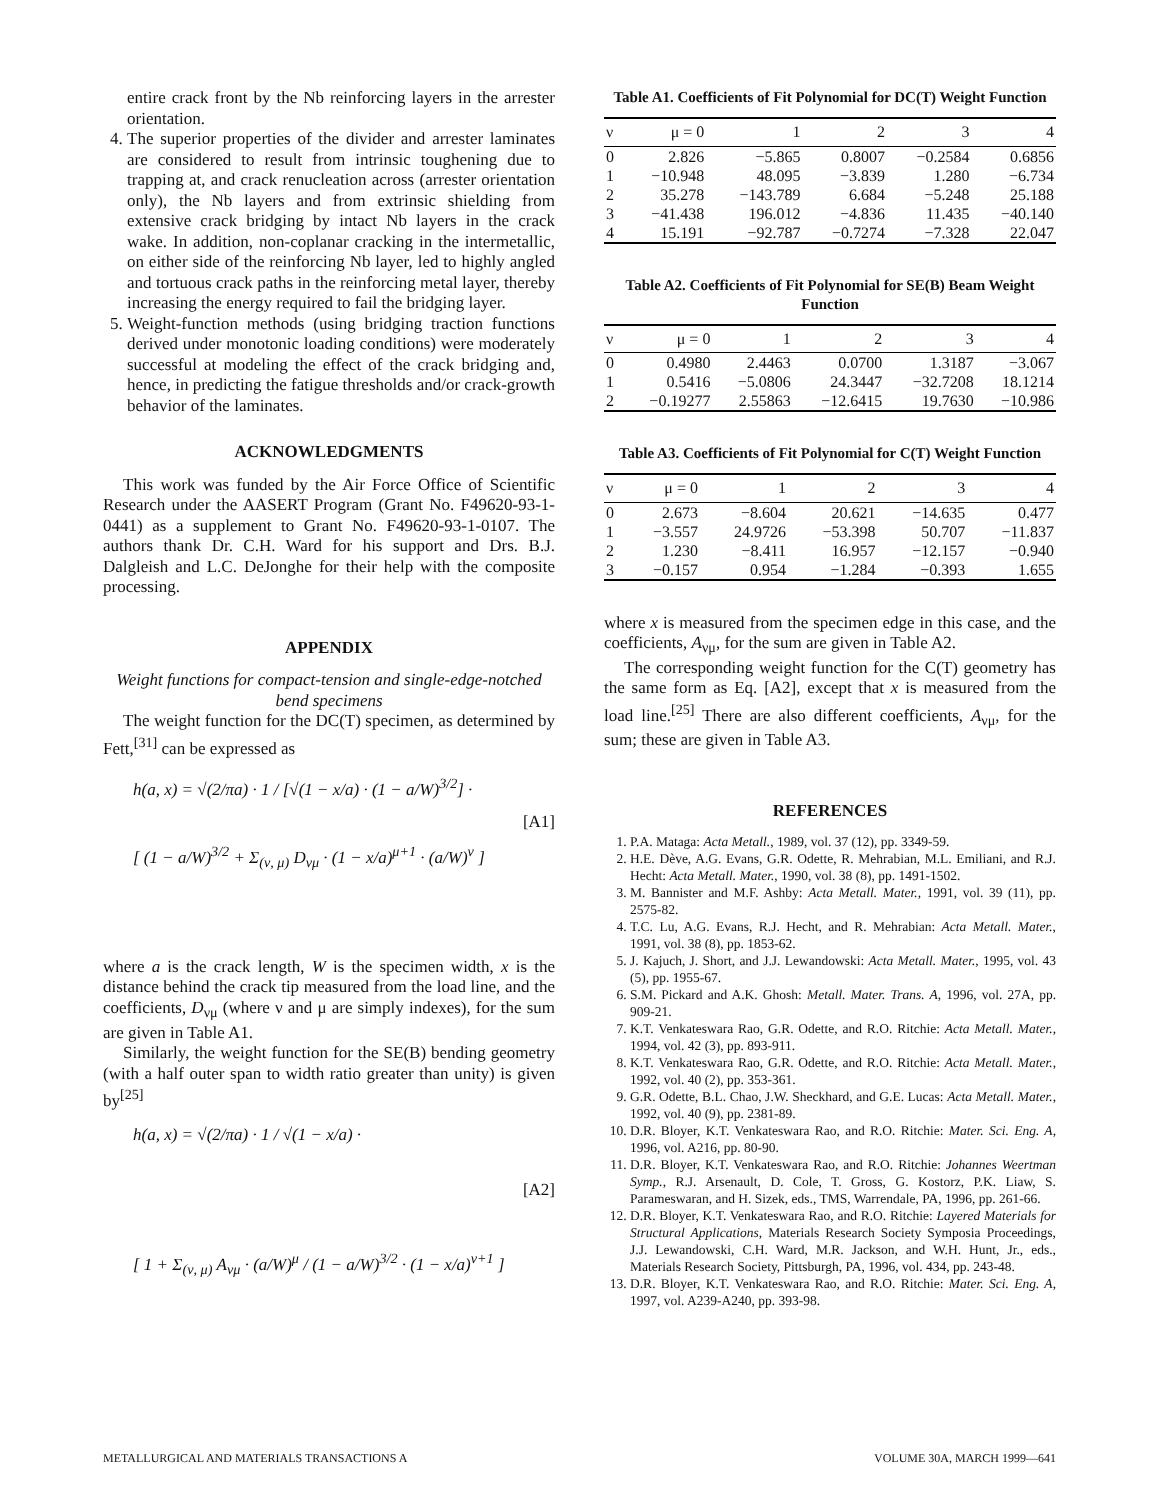entire crack front by the Nb reinforcing layers in the arrester orientation.
4. The superior properties of the divider and arrester laminates are considered to result from intrinsic toughening due to trapping at, and crack renucleation across (arrester orientation only), the Nb layers and from extrinsic shielding from extensive crack bridging by intact Nb layers in the crack wake. In addition, non-coplanar cracking in the intermetallic, on either side of the reinforcing Nb layer, led to highly angled and tortuous crack paths in the reinforcing metal layer, thereby increasing the energy required to fail the bridging layer.
5. Weight-function methods (using bridging traction functions derived under monotonic loading conditions) were moderately successful at modeling the effect of the crack bridging and, hence, in predicting the fatigue thresholds and/or crack-growth behavior of the laminates.
ACKNOWLEDGMENTS
This work was funded by the Air Force Office of Scientific Research under the AASERT Program (Grant No. F49620-93-1-0441) as a supplement to Grant No. F49620-93-1-0107. The authors thank Dr. C.H. Ward for his support and Drs. B.J. Dalgleish and L.C. DeJonghe for their help with the composite processing.
APPENDIX
Weight functions for compact-tension and single-edge-notched bend specimens
The weight function for the DC(T) specimen, as determined by Fett,<sup>[31]</sup> can be expressed as
h(a, x) = √(2/πa) · 1 / [√(1 − x/a) · (1 − a/W)<sup>3/2</sup>] ·
[ (1 − a/W)<sup>3/2</sup> + Σ<sub>(ν, μ)</sub> D<sub>νμ</sub> · (1 − x/a)<sup>μ+1</sup> · (a/W)<sup>ν</sup> ]
[A1]
where a is the crack length, W is the specimen width, x is the distance behind the crack tip measured from the load line, and the coefficients, D<sub>νμ</sub> (where ν and μ are simply indexes), for the sum are given in Table A1.
Similarly, the weight function for the SE(B) bending geometry (with a half outer span to width ratio greater than unity) is given by<sup>[25]</sup>
h(a, x) = √(2/πa) · 1 / √(1 − x/a) ·
[ 1 + Σ<sub>(ν, μ)</sub> A<sub>νμ</sub> · (a/W)<sup>μ</sup> / (1 − a/W)<sup>3/2</sup> · (1 − x/a)<sup>ν+1</sup> ]
[A2]
Table A1. Coefficients of Fit Polynomial for DC(T) Weight Function
| ν | μ = 0 | 1 | 2 | 3 | 4 |
| --- | --- | --- | --- | --- | --- |
| 0 | 2.826 | −5.865 | 0.8007 | −0.2584 | 0.6856 |
| 1 | −10.948 | 48.095 | −3.839 | 1.280 | −6.734 |
| 2 | 35.278 | −143.789 | 6.684 | −5.248 | 25.188 |
| 3 | −41.438 | 196.012 | −4.836 | 11.435 | −40.140 |
| 4 | 15.191 | −92.787 | −0.7274 | −7.328 | 22.047 |
Table A2. Coefficients of Fit Polynomial for SE(B) Beam Weight Function
| ν | μ = 0 | 1 | 2 | 3 | 4 |
| --- | --- | --- | --- | --- | --- |
| 0 | 0.4980 | 2.4463 | 0.0700 | 1.3187 | −3.067 |
| 1 | 0.5416 | −5.0806 | 24.3447 | −32.7208 | 18.1214 |
| 2 | −0.19277 | 2.55863 | −12.6415 | 19.7630 | −10.986 |
Table A3. Coefficients of Fit Polynomial for C(T) Weight Function
| ν | μ = 0 | 1 | 2 | 3 | 4 |
| --- | --- | --- | --- | --- | --- |
| 0 | 2.673 | −8.604 | 20.621 | −14.635 | 0.477 |
| 1 | −3.557 | 24.9726 | −53.398 | 50.707 | −11.837 |
| 2 | 1.230 | −8.411 | 16.957 | −12.157 | −0.940 |
| 3 | −0.157 | 0.954 | −1.284 | −0.393 | 1.655 |
where x is measured from the specimen edge in this case, and the coefficients, A<sub>νμ</sub>, for the sum are given in Table A2.
The corresponding weight function for the C(T) geometry has the same form as Eq. [A2], except that x is measured from the load line.<sup>[25]</sup> There are also different coefficients, A<sub>νμ</sub>, for the sum; these are given in Table A3.
REFERENCES
1. P.A. Mataga: Acta Metall., 1989, vol. 37 (12), pp. 3349-59.
2. H.E. Dève, A.G. Evans, G.R. Odette, R. Mehrabian, M.L. Emiliani, and R.J. Hecht: Acta Metall. Mater., 1990, vol. 38 (8), pp. 1491-1502.
3. M. Bannister and M.F. Ashby: Acta Metall. Mater., 1991, vol. 39 (11), pp. 2575-82.
4. T.C. Lu, A.G. Evans, R.J. Hecht, and R. Mehrabian: Acta Metall. Mater., 1991, vol. 38 (8), pp. 1853-62.
5. J. Kajuch, J. Short, and J.J. Lewandowski: Acta Metall. Mater., 1995, vol. 43 (5), pp. 1955-67.
6. S.M. Pickard and A.K. Ghosh: Metall. Mater. Trans. A, 1996, vol. 27A, pp. 909-21.
7. K.T. Venkateswara Rao, G.R. Odette, and R.O. Ritchie: Acta Metall. Mater., 1994, vol. 42 (3), pp. 893-911.
8. K.T. Venkateswara Rao, G.R. Odette, and R.O. Ritchie: Acta Metall. Mater., 1992, vol. 40 (2), pp. 353-361.
9. G.R. Odette, B.L. Chao, J.W. Sheckhard, and G.E. Lucas: Acta Metall. Mater., 1992, vol. 40 (9), pp. 2381-89.
10. D.R. Bloyer, K.T. Venkateswara Rao, and R.O. Ritchie: Mater. Sci. Eng. A, 1996, vol. A216, pp. 80-90.
11. D.R. Bloyer, K.T. Venkateswara Rao, and R.O. Ritchie: Johannes Weertman Symp., R.J. Arsenault, D. Cole, T. Gross, G. Kostorz, P.K. Liaw, S. Parameswaran, and H. Sizek, eds., TMS, Warrendale, PA, 1996, pp. 261-66.
12. D.R. Bloyer, K.T. Venkateswara Rao, and R.O. Ritchie: Layered Materials for Structural Applications, Materials Research Society Symposia Proceedings, J.J. Lewandowski, C.H. Ward, M.R. Jackson, and W.H. Hunt, Jr., eds., Materials Research Society, Pittsburgh, PA, 1996, vol. 434, pp. 243-48.
13. D.R. Bloyer, K.T. Venkateswara Rao, and R.O. Ritchie: Mater. Sci. Eng. A, 1997, vol. A239-A240, pp. 393-98.
METALLURGICAL AND MATERIALS TRANSACTIONS A VOLUME 30A, MARCH 1999—641